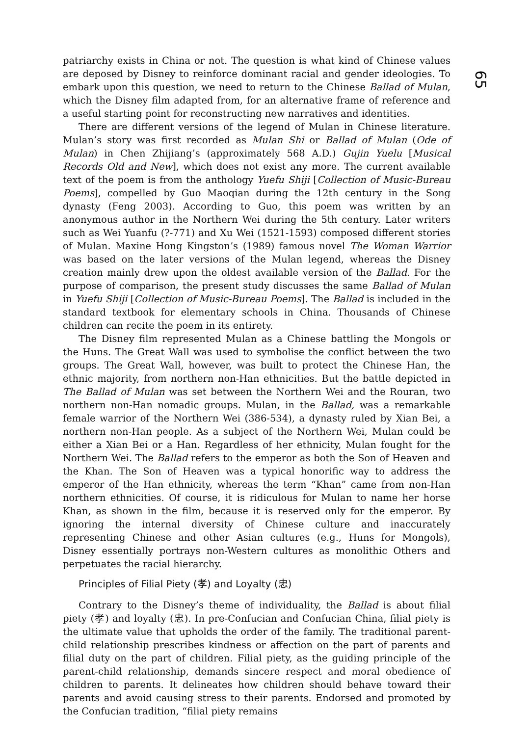65
patriarchy exists in China or not. The question is what kind of Chinese values are deposed by Disney to reinforce dominant racial and gender ideologies. To embark upon this question, we need to return to the Chinese Ballad of Mulan, which the Disney film adapted from, for an alternative frame of reference and a useful starting point for reconstructing new narratives and identities.
There are different versions of the legend of Mulan in Chinese literature. Mulan’s story was first recorded as Mulan Shi or Ballad of Mulan (Ode of Mulan) in Chen Zhijiang’s (approximately 568 A.D.) Gujin Yuelu [Musical Records Old and New], which does not exist any more. The current available text of the poem is from the anthology Yuefu Shiji [Collection of Music-Bureau Poems], compelled by Guo Maoqian during the 12th century in the Song dynasty (Feng 2003). According to Guo, this poem was written by an anonymous author in the Northern Wei during the 5th century. Later writers such as Wei Yuanfu (?-771) and Xu Wei (1521-1593) composed different stories of Mulan. Maxine Hong Kingston’s (1989) famous novel The Woman Warrior was based on the later versions of the Mulan legend, whereas the Disney creation mainly drew upon the oldest available version of the Ballad. For the purpose of comparison, the present study discusses the same Ballad of Mulan in Yuefu Shiji [Collection of Music-Bureau Poems]. The Ballad is included in the standard textbook for elementary schools in China. Thousands of Chinese children can recite the poem in its entirety.
The Disney film represented Mulan as a Chinese battling the Mongols or the Huns. The Great Wall was used to symbolise the conflict between the two groups. The Great Wall, however, was built to protect the Chinese Han, the ethnic majority, from northern non-Han ethnicities. But the battle depicted in The Ballad of Mulan was set between the Northern Wei and the Rouran, two northern non-Han nomadic groups. Mulan, in the Ballad, was a remarkable female warrior of the Northern Wei (386-534), a dynasty ruled by Xian Bei, a northern non-Han people. As a subject of the Northern Wei, Mulan could be either a Xian Bei or a Han. Regardless of her ethnicity, Mulan fought for the Northern Wei. The Ballad refers to the emperor as both the Son of Heaven and the Khan. The Son of Heaven was a typical honorific way to address the emperor of the Han ethnicity, whereas the term “Khan” came from non-Han northern ethnicities. Of course, it is ridiculous for Mulan to name her horse Khan, as shown in the film, because it is reserved only for the emperor. By ignoring the internal diversity of Chinese culture and inaccurately representing Chinese and other Asian cultures (e.g., Huns for Mongols), Disney essentially portrays non-Western cultures as monolithic Others and perpetuates the racial hierarchy.
Principles of Filial Piety (孝) and Loyalty (忠)
Contrary to the Disney’s theme of individuality, the Ballad is about filial piety (孝) and loyalty (忠). In pre-Confucian and Confucian China, filial piety is the ultimate value that upholds the order of the family. The traditional parent-child relationship prescribes kindness or affection on the part of parents and filial duty on the part of children. Filial piety, as the guiding principle of the parent-child relationship, demands sincere respect and moral obedience of children to parents. It delineates how children should behave toward their parents and avoid causing stress to their parents. Endorsed and promoted by the Confucian tradition, “filial piety remains